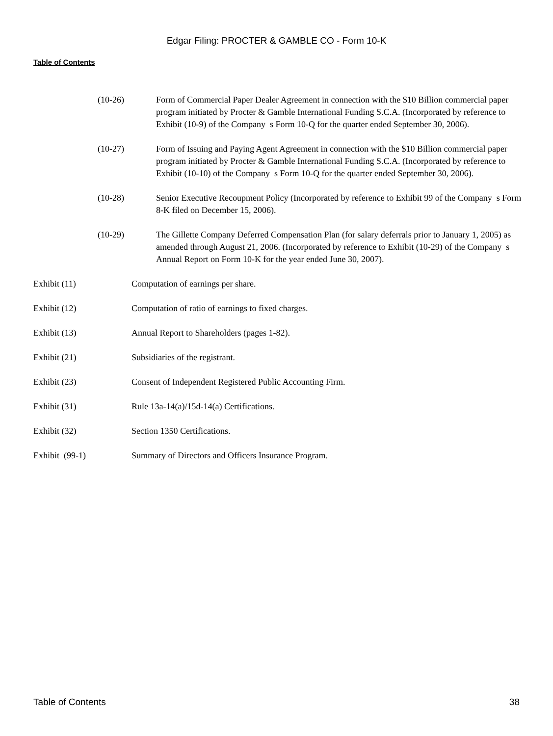Edgar Filing: PROCTER & GAMBLE CO - Form 10-K
Table of Contents
(10-26) Form of Commercial Paper Dealer Agreement in connection with the $10 Billion commercial paper program initiated by Procter & Gamble International Funding S.C.A. (Incorporated by reference to Exhibit (10-9) of the Company s Form 10-Q for the quarter ended September 30, 2006).
(10-27) Form of Issuing and Paying Agent Agreement in connection with the $10 Billion commercial paper program initiated by Procter & Gamble International Funding S.C.A. (Incorporated by reference to Exhibit (10-10) of the Company s Form 10-Q for the quarter ended September 30, 2006).
(10-28) Senior Executive Recoupment Policy (Incorporated by reference to Exhibit 99 of the Company s Form 8-K filed on December 15, 2006).
(10-29) The Gillette Company Deferred Compensation Plan (for salary deferrals prior to January 1, 2005) as amended through August 21, 2006. (Incorporated by reference to Exhibit (10-29) of the Company s Annual Report on Form 10-K for the year ended June 30, 2007).
Exhibit (11) Computation of earnings per share.
Exhibit (12) Computation of ratio of earnings to fixed charges.
Exhibit (13) Annual Report to Shareholders (pages 1-82).
Exhibit (21) Subsidiaries of the registrant.
Exhibit (23) Consent of Independent Registered Public Accounting Firm.
Exhibit (31) Rule 13a-14(a)/15d-14(a) Certifications.
Exhibit (32) Section 1350 Certifications.
Exhibit (99-1) Summary of Directors and Officers Insurance Program.
Table of Contents 38